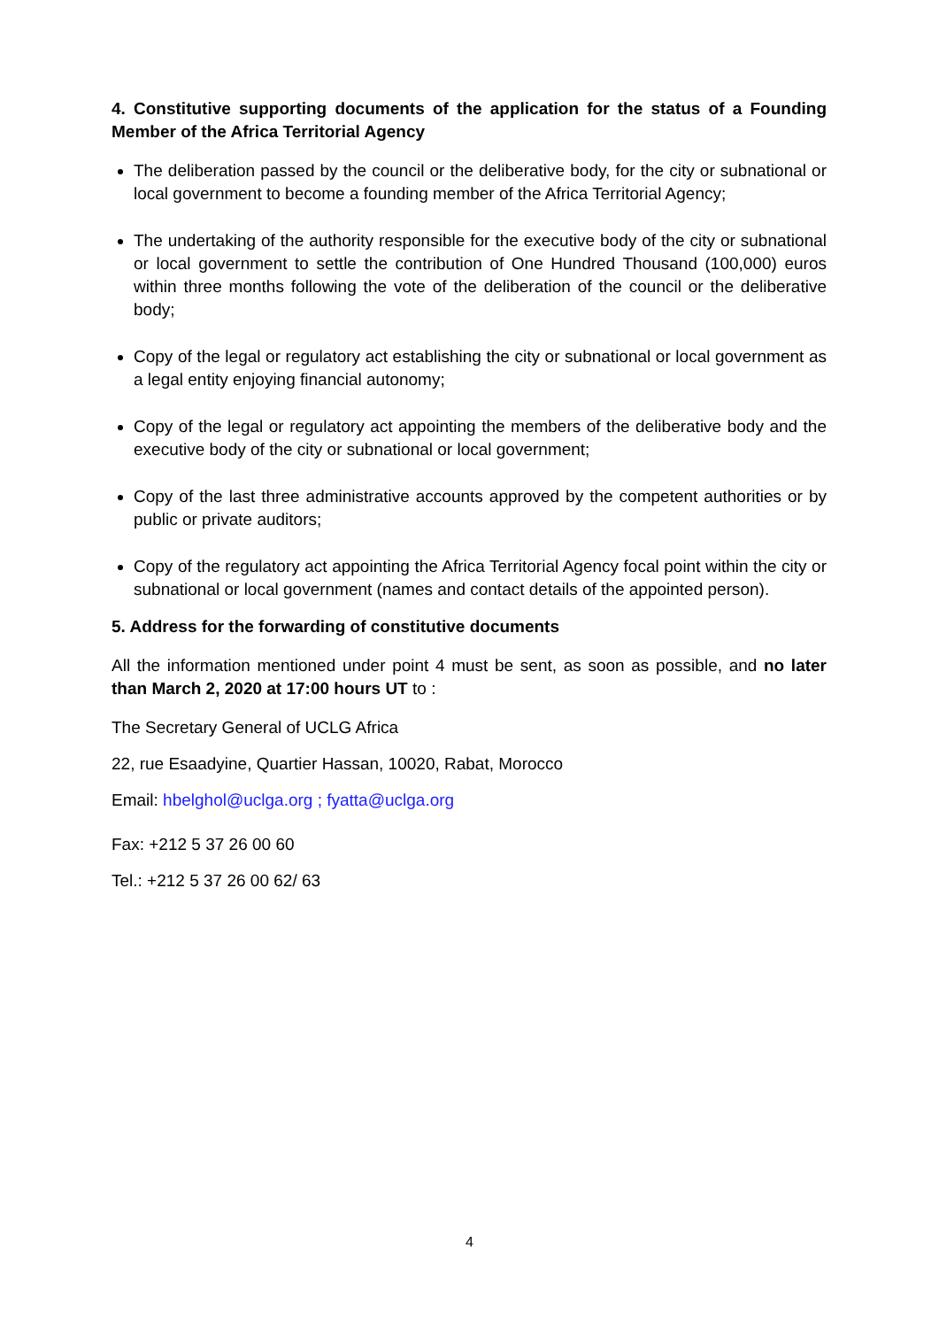4. Constitutive supporting documents of the application for the status of a Founding Member of the Africa Territorial Agency
The deliberation passed by the council or the deliberative body, for the city or subnational or local government to become a founding member of the Africa Territorial Agency;
The undertaking of the authority responsible for the executive body of the city or subnational or local government to settle the contribution of One Hundred Thousand (100,000) euros within three months following the vote of the deliberation of the council or the deliberative body;
Copy of the legal or regulatory act establishing the city or subnational or local government as a legal entity enjoying financial autonomy;
Copy of the legal or regulatory act appointing the members of the deliberative body and the executive body of the city or subnational or local government;
Copy of the last three administrative accounts approved by the competent authorities or by public or private auditors;
Copy of the regulatory act appointing the Africa Territorial Agency focal point within the city or subnational or local government (names and contact details of the appointed person).
5. Address for the forwarding of constitutive documents
All the information mentioned under point 4 must be sent, as soon as possible, and no later than March 2, 2020 at 17:00 hours UT to :
The Secretary General of UCLG Africa
22, rue Esaadyine, Quartier Hassan, 10020, Rabat, Morocco
Email: hbelghol@uclga.org ; fyatta@uclga.org
Fax: +212 5 37 26 00 60
Tel.: +212 5 37 26 00 62/ 63
4